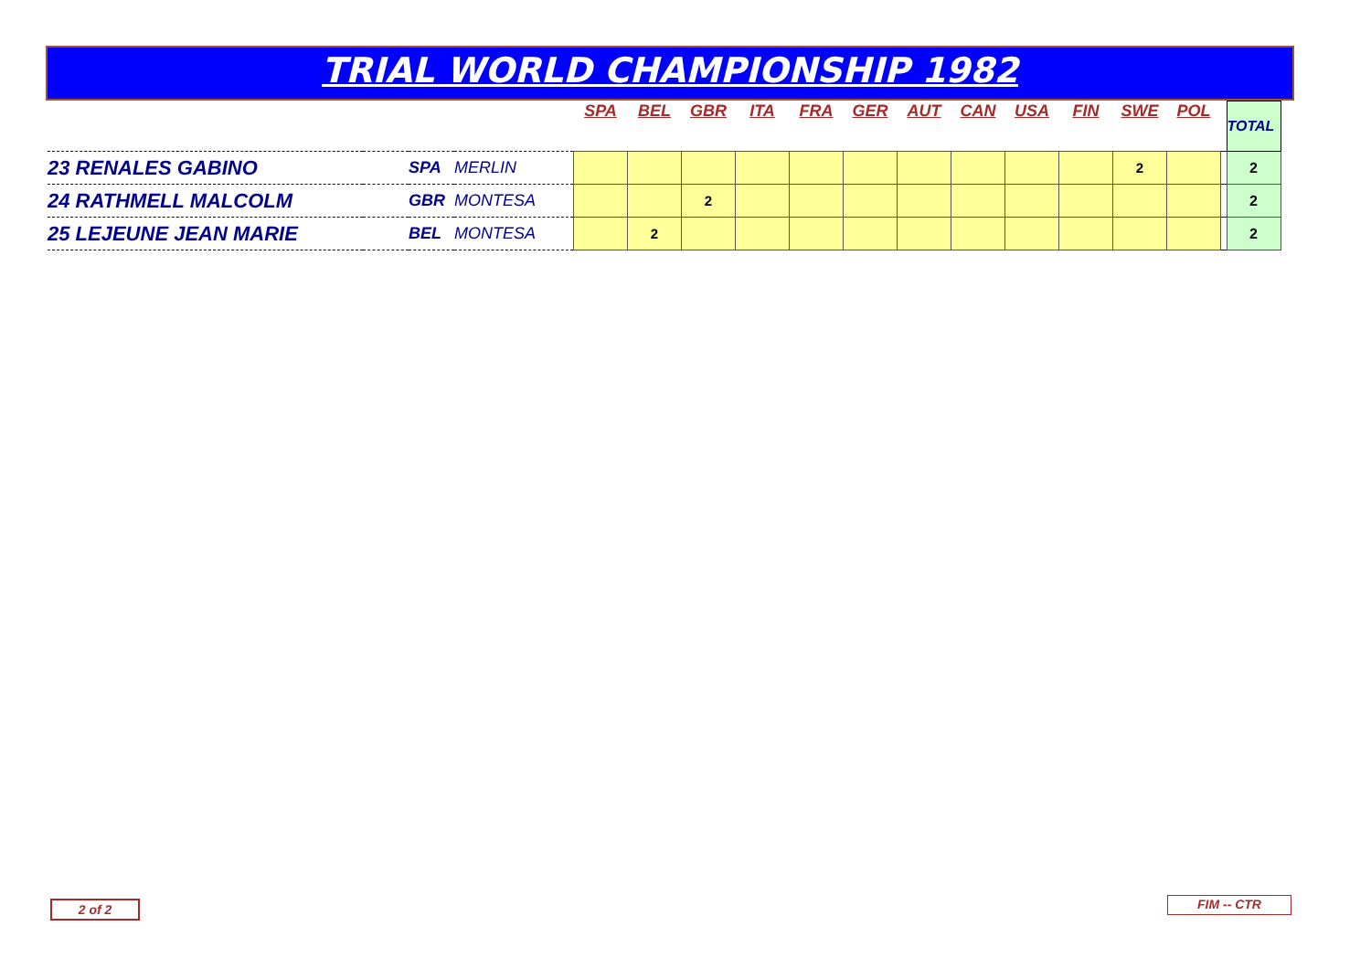TRIAL WORLD CHAMPIONSHIP 1982
| | | | | SPA | BEL | GBR | ITA | FRA | GER | AUT | CAN | USA | FIN | SWE | POL | | TOTAL |
| 23 RENALES GABINO | | SPA | MERLIN | | | | | | | | | | | 2 | | | 2 |
| 24 RATHMELL MALCOLM | | GBR | MONTESA | | | 2 | | | | | | | | | | | 2 |
| 25 LEJEUNE JEAN MARIE | | BEL | MONTESA | | 2 | | | | | | | | | | | | 2 |
2 of 2 FIM -- CTR